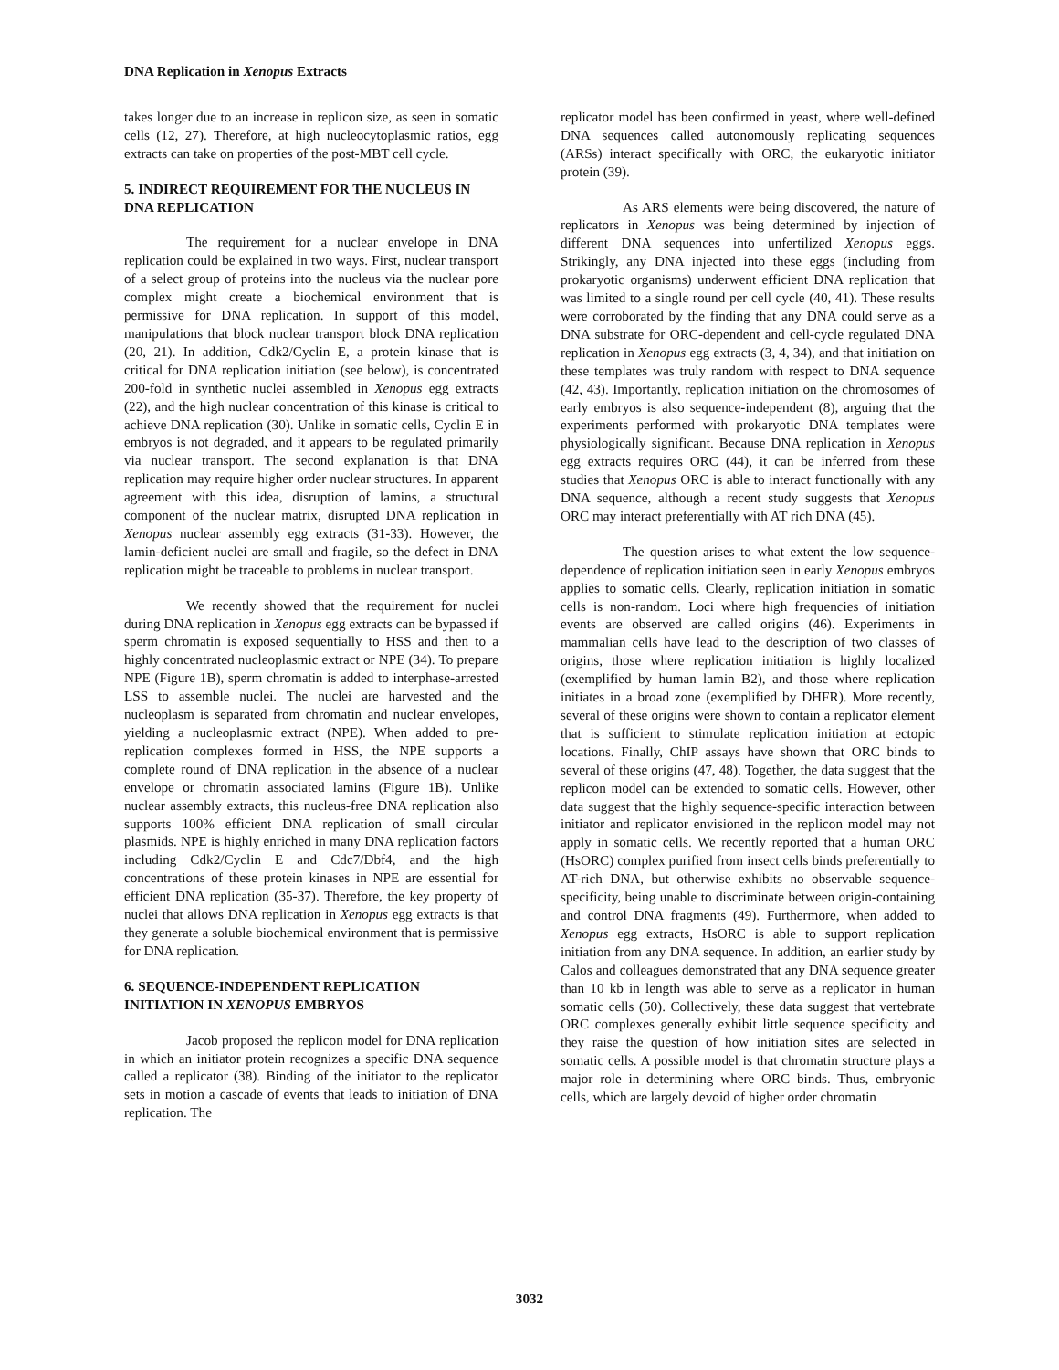DNA Replication in Xenopus Extracts
takes longer due to an increase in replicon size, as seen in somatic cells (12, 27). Therefore, at high nucleocytoplasmic ratios, egg extracts can take on properties of the post-MBT cell cycle.
5. INDIRECT REQUIREMENT FOR THE NUCLEUS IN DNA REPLICATION
The requirement for a nuclear envelope in DNA replication could be explained in two ways. First, nuclear transport of a select group of proteins into the nucleus via the nuclear pore complex might create a biochemical environment that is permissive for DNA replication. In support of this model, manipulations that block nuclear transport block DNA replication (20, 21). In addition, Cdk2/Cyclin E, a protein kinase that is critical for DNA replication initiation (see below), is concentrated 200-fold in synthetic nuclei assembled in Xenopus egg extracts (22), and the high nuclear concentration of this kinase is critical to achieve DNA replication (30). Unlike in somatic cells, Cyclin E in embryos is not degraded, and it appears to be regulated primarily via nuclear transport. The second explanation is that DNA replication may require higher order nuclear structures. In apparent agreement with this idea, disruption of lamins, a structural component of the nuclear matrix, disrupted DNA replication in Xenopus nuclear assembly egg extracts (31-33). However, the lamin-deficient nuclei are small and fragile, so the defect in DNA replication might be traceable to problems in nuclear transport.
We recently showed that the requirement for nuclei during DNA replication in Xenopus egg extracts can be bypassed if sperm chromatin is exposed sequentially to HSS and then to a highly concentrated nucleoplasmic extract or NPE (34). To prepare NPE (Figure 1B), sperm chromatin is added to interphase-arrested LSS to assemble nuclei. The nuclei are harvested and the nucleoplasm is separated from chromatin and nuclear envelopes, yielding a nucleoplasmic extract (NPE). When added to pre-replication complexes formed in HSS, the NPE supports a complete round of DNA replication in the absence of a nuclear envelope or chromatin associated lamins (Figure 1B). Unlike nuclear assembly extracts, this nucleus-free DNA replication also supports 100% efficient DNA replication of small circular plasmids. NPE is highly enriched in many DNA replication factors including Cdk2/Cyclin E and Cdc7/Dbf4, and the high concentrations of these protein kinases in NPE are essential for efficient DNA replication (35-37). Therefore, the key property of nuclei that allows DNA replication in Xenopus egg extracts is that they generate a soluble biochemical environment that is permissive for DNA replication.
6. SEQUENCE-INDEPENDENT REPLICATION INITIATION IN XENOPUS EMBRYOS
Jacob proposed the replicon model for DNA replication in which an initiator protein recognizes a specific DNA sequence called a replicator (38). Binding of the initiator to the replicator sets in motion a cascade of events that leads to initiation of DNA replication. The
replicator model has been confirmed in yeast, where well-defined DNA sequences called autonomously replicating sequences (ARSs) interact specifically with ORC, the eukaryotic initiator protein (39).
As ARS elements were being discovered, the nature of replicators in Xenopus was being determined by injection of different DNA sequences into unfertilized Xenopus eggs. Strikingly, any DNA injected into these eggs (including from prokaryotic organisms) underwent efficient DNA replication that was limited to a single round per cell cycle (40, 41). These results were corroborated by the finding that any DNA could serve as a DNA substrate for ORC-dependent and cell-cycle regulated DNA replication in Xenopus egg extracts (3, 4, 34), and that initiation on these templates was truly random with respect to DNA sequence (42, 43). Importantly, replication initiation on the chromosomes of early embryos is also sequence-independent (8), arguing that the experiments performed with prokaryotic DNA templates were physiologically significant. Because DNA replication in Xenopus egg extracts requires ORC (44), it can be inferred from these studies that Xenopus ORC is able to interact functionally with any DNA sequence, although a recent study suggests that Xenopus ORC may interact preferentially with AT rich DNA (45).
The question arises to what extent the low sequence-dependence of replication initiation seen in early Xenopus embryos applies to somatic cells. Clearly, replication initiation in somatic cells is non-random. Loci where high frequencies of initiation events are observed are called origins (46). Experiments in mammalian cells have lead to the description of two classes of origins, those where replication initiation is highly localized (exemplified by human lamin B2), and those where replication initiates in a broad zone (exemplified by DHFR). More recently, several of these origins were shown to contain a replicator element that is sufficient to stimulate replication initiation at ectopic locations. Finally, ChIP assays have shown that ORC binds to several of these origins (47, 48). Together, the data suggest that the replicon model can be extended to somatic cells. However, other data suggest that the highly sequence-specific interaction between initiator and replicator envisioned in the replicon model may not apply in somatic cells. We recently reported that a human ORC (HsORC) complex purified from insect cells binds preferentially to AT-rich DNA, but otherwise exhibits no observable sequence-specificity, being unable to discriminate between origin-containing and control DNA fragments (49). Furthermore, when added to Xenopus egg extracts, HsORC is able to support replication initiation from any DNA sequence. In addition, an earlier study by Calos and colleagues demonstrated that any DNA sequence greater than 10 kb in length was able to serve as a replicator in human somatic cells (50). Collectively, these data suggest that vertebrate ORC complexes generally exhibit little sequence specificity and they raise the question of how initiation sites are selected in somatic cells. A possible model is that chromatin structure plays a major role in determining where ORC binds. Thus, embryonic cells, which are largely devoid of higher order chromatin
3032